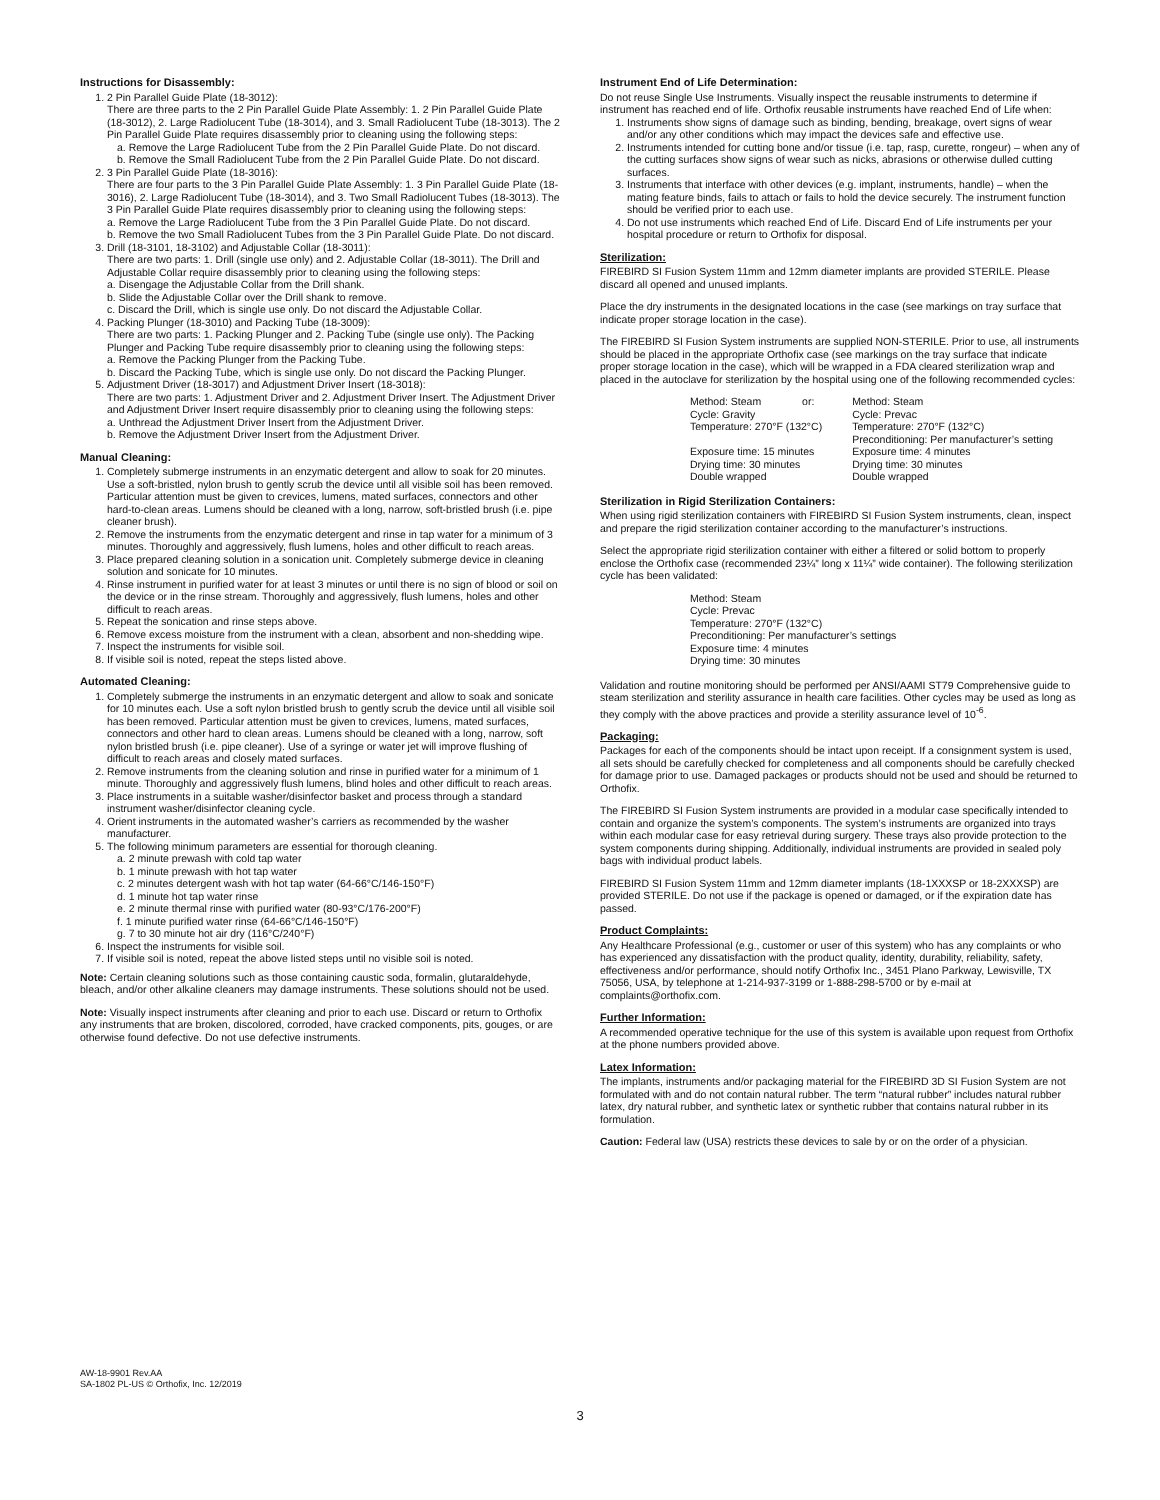Instructions for Disassembly:
1. 2 Pin Parallel Guide Plate (18-3012):
There are three parts to the 2 Pin Parallel Guide Plate Assembly: 1. 2 Pin Parallel Guide Plate (18-3012), 2. Large Radiolucent Tube (18-3014), and 3. Small Radiolucent Tube (18-3013). The 2 Pin Parallel Guide Plate requires disassembly prior to cleaning using the following steps:
a. Remove the Large Radiolucent Tube from the 2 Pin Parallel Guide Plate. Do not discard.
b. Remove the Small Radiolucent Tube from the 2 Pin Parallel Guide Plate. Do not discard.
2. 3 Pin Parallel Guide Plate (18-3016):
There are four parts to the 3 Pin Parallel Guide Plate Assembly: 1. 3 Pin Parallel Guide Plate (18-3016), 2. Large Radiolucent Tube (18-3014), and 3. Two Small Radiolucent Tubes (18-3013). The 3 Pin Parallel Guide Plate requires disassembly prior to cleaning using the following steps:
a. Remove the Large Radiolucent Tube from the 3 Pin Parallel Guide Plate. Do not discard.
b. Remove the two Small Radiolucent Tubes from the 3 Pin Parallel Guide Plate. Do not discard.
3. Drill (18-3101, 18-3102) and Adjustable Collar (18-3011):
There are two parts: 1. Drill (single use only) and 2. Adjustable Collar (18-3011). The Drill and Adjustable Collar require disassembly prior to cleaning using the following steps:
a. Disengage the Adjustable Collar from the Drill shank.
b. Slide the Adjustable Collar over the Drill shank to remove.
c. Discard the Drill, which is single use only. Do not discard the Adjustable Collar.
4. Packing Plunger (18-3010) and Packing Tube (18-3009):
There are two parts: 1. Packing Plunger and 2. Packing Tube (single use only). The Packing Plunger and Packing Tube require disassembly prior to cleaning using the following steps:
a. Remove the Packing Plunger from the Packing Tube.
b. Discard the Packing Tube, which is single use only. Do not discard the Packing Plunger.
5. Adjustment Driver (18-3017) and Adjustment Driver Insert (18-3018):
There are two parts: 1. Adjustment Driver and 2. Adjustment Driver Insert. The Adjustment Driver and Adjustment Driver Insert require disassembly prior to cleaning using the following steps:
a. Unthread the Adjustment Driver Insert from the Adjustment Driver.
b. Remove the Adjustment Driver Insert from the Adjustment Driver.
Manual Cleaning:
1. Completely submerge instruments in an enzymatic detergent and allow to soak for 20 minutes. Use a soft-bristled, nylon brush to gently scrub the device until all visible soil has been removed. Particular attention must be given to crevices, lumens, mated surfaces, connectors and other hard-to-clean areas. Lumens should be cleaned with a long, narrow, soft-bristled brush (i.e. pipe cleaner brush).
2. Remove the instruments from the enzymatic detergent and rinse in tap water for a minimum of 3 minutes. Thoroughly and aggressively, flush lumens, holes and other difficult to reach areas.
3. Place prepared cleaning solution in a sonication unit. Completely submerge device in cleaning solution and sonicate for 10 minutes.
4. Rinse instrument in purified water for at least 3 minutes or until there is no sign of blood or soil on the device or in the rinse stream. Thoroughly and aggressively, flush lumens, holes and other difficult to reach areas.
5. Repeat the sonication and rinse steps above.
6. Remove excess moisture from the instrument with a clean, absorbent and non-shedding wipe.
7. Inspect the instruments for visible soil.
8. If visible soil is noted, repeat the steps listed above.
Automated Cleaning:
1. Completely submerge the instruments in an enzymatic detergent and allow to soak and sonicate for 10 minutes each. Use a soft nylon bristled brush to gently scrub the device until all visible soil has been removed. Particular attention must be given to crevices, lumens, mated surfaces, connectors and other hard to clean areas. Lumens should be cleaned with a long, narrow, soft nylon bristled brush (i.e. pipe cleaner). Use of a syringe or water jet will improve flushing of difficult to reach areas and closely mated surfaces.
2. Remove instruments from the cleaning solution and rinse in purified water for a minimum of 1 minute. Thoroughly and aggressively flush lumens, blind holes and other difficult to reach areas.
3. Place instruments in a suitable washer/disinfector basket and process through a standard instrument washer/disinfector cleaning cycle.
4. Orient instruments in the automated washer’s carriers as recommended by the washer manufacturer.
5. The following minimum parameters are essential for thorough cleaning.
a. 2 minute prewash with cold tap water
b. 1 minute prewash with hot tap water
c. 2 minutes detergent wash with hot tap water (64-66°C/146-150°F)
d. 1 minute hot tap water rinse
e. 2 minute thermal rinse with purified water (80-93°C/176-200°F)
f. 1 minute purified water rinse (64-66°C/146-150°F)
g. 7 to 30 minute hot air dry (116°C/240°F)
6. Inspect the instruments for visible soil.
7. If visible soil is noted, repeat the above listed steps until no visible soil is noted.
Note: Certain cleaning solutions such as those containing caustic soda, formalin, glutaraldehyde, bleach, and/or other alkaline cleaners may damage instruments. These solutions should not be used.
Note: Visually inspect instruments after cleaning and prior to each use. Discard or return to Orthofix any instruments that are broken, discolored, corroded, have cracked components, pits, gouges, or are otherwise found defective. Do not use defective instruments.
Instrument End of Life Determination:
Do not reuse Single Use Instruments. Visually inspect the reusable instruments to determine if instrument has reached end of life. Orthofix reusable instruments have reached End of Life when:
1. Instruments show signs of damage such as binding, bending, breakage, overt signs of wear and/or any other conditions which may impact the devices safe and effective use.
2. Instruments intended for cutting bone and/or tissue (i.e. tap, rasp, curette, rongeur) – when any of the cutting surfaces show signs of wear such as nicks, abrasions or otherwise dulled cutting surfaces.
3. Instruments that interface with other devices (e.g. implant, instruments, handle) – when the mating feature binds, fails to attach or fails to hold the device securely. The instrument function should be verified prior to each use.
4. Do not use instruments which reached End of Life. Discard End of Life instruments per your hospital procedure or return to Orthofix for disposal.
Sterilization:
FIREBIRD SI Fusion System 11mm and 12mm diameter implants are provided STERILE. Please discard all opened and unused implants.
Place the dry instruments in the designated locations in the case (see markings on tray surface that indicate proper storage location in the case).
The FIREBIRD SI Fusion System instruments are supplied NON-STERILE. Prior to use, all instruments should be placed in the appropriate Orthofix case (see markings on the tray surface that indicate proper storage location in the case), which will be wrapped in a FDA cleared sterilization wrap and placed in the autoclave for sterilization by the hospital using one of the following recommended cycles:
Method: Steam or:
Cycle: Gravity
Temperature: 270°F (132°C)
Exposure time: 15 minutes
Drying time: 30 minutes
Double wrapped
Method: Steam
Cycle: Prevac
Temperature: 270°F (132°C)
Preconditioning: Per manufacturer’s setting
Exposure time: 4 minutes
Drying time: 30 minutes
Double wrapped
Sterilization in Rigid Sterilization Containers:
When using rigid sterilization containers with FIREBIRD SI Fusion System instruments, clean, inspect and prepare the rigid sterilization container according to the manufacturer’s instructions.
Select the appropriate rigid sterilization container with either a filtered or solid bottom to properly enclose the Orthofix case (recommended 23¼” long x 11¼” wide container). The following sterilization cycle has been validated:
Method: Steam
Cycle: Prevac
Temperature: 270°F (132°C)
Preconditioning: Per manufacturer’s settings
Exposure time: 4 minutes
Drying time: 30 minutes
Validation and routine monitoring should be performed per ANSI/AAMI ST79 Comprehensive guide to steam sterilization and sterility assurance in health care facilities. Other cycles may be used as long as they comply with the above practices and provide a sterility assurance level of 10<sup>-6</sup>.
Packaging:
Packages for each of the components should be intact upon receipt. If a consignment system is used, all sets should be carefully checked for completeness and all components should be carefully checked for damage prior to use. Damaged packages or products should not be used and should be returned to Orthofix.
The FIREBIRD SI Fusion System instruments are provided in a modular case specifically intended to contain and organize the system’s components. The system’s instruments are organized into trays within each modular case for easy retrieval during surgery. These trays also provide protection to the system components during shipping. Additionally, individual instruments are provided in sealed poly bags with individual product labels.
FIREBIRD SI Fusion System 11mm and 12mm diameter implants (18-1XXXSP or 18-2XXXSP) are provided STERILE. Do not use if the package is opened or damaged, or if the expiration date has passed.
Product Complaints:
Any Healthcare Professional (e.g., customer or user of this system) who has any complaints or who has experienced any dissatisfaction with the product quality, identity, durability, reliability, safety, effectiveness and/or performance, should notify Orthofix Inc., 3451 Plano Parkway, Lewisville, TX 75056, USA, by telephone at 1-214-937-3199 or 1-888-298-5700 or by e-mail at complaints@orthofix.com.
Further Information:
A recommended operative technique for the use of this system is available upon request from Orthofix at the phone numbers provided above.
Latex Information:
The implants, instruments and/or packaging material for the FIREBIRD 3D SI Fusion System are not formulated with and do not contain natural rubber. The term “natural rubber” includes natural rubber latex, dry natural rubber, and synthetic latex or synthetic rubber that contains natural rubber in its formulation.
Caution: Federal law (USA) restricts these devices to sale by or on the order of a physician.
AW-18-9901 Rev.AA
SA-1802 PL-US © Orthofix, Inc. 12/2019
3